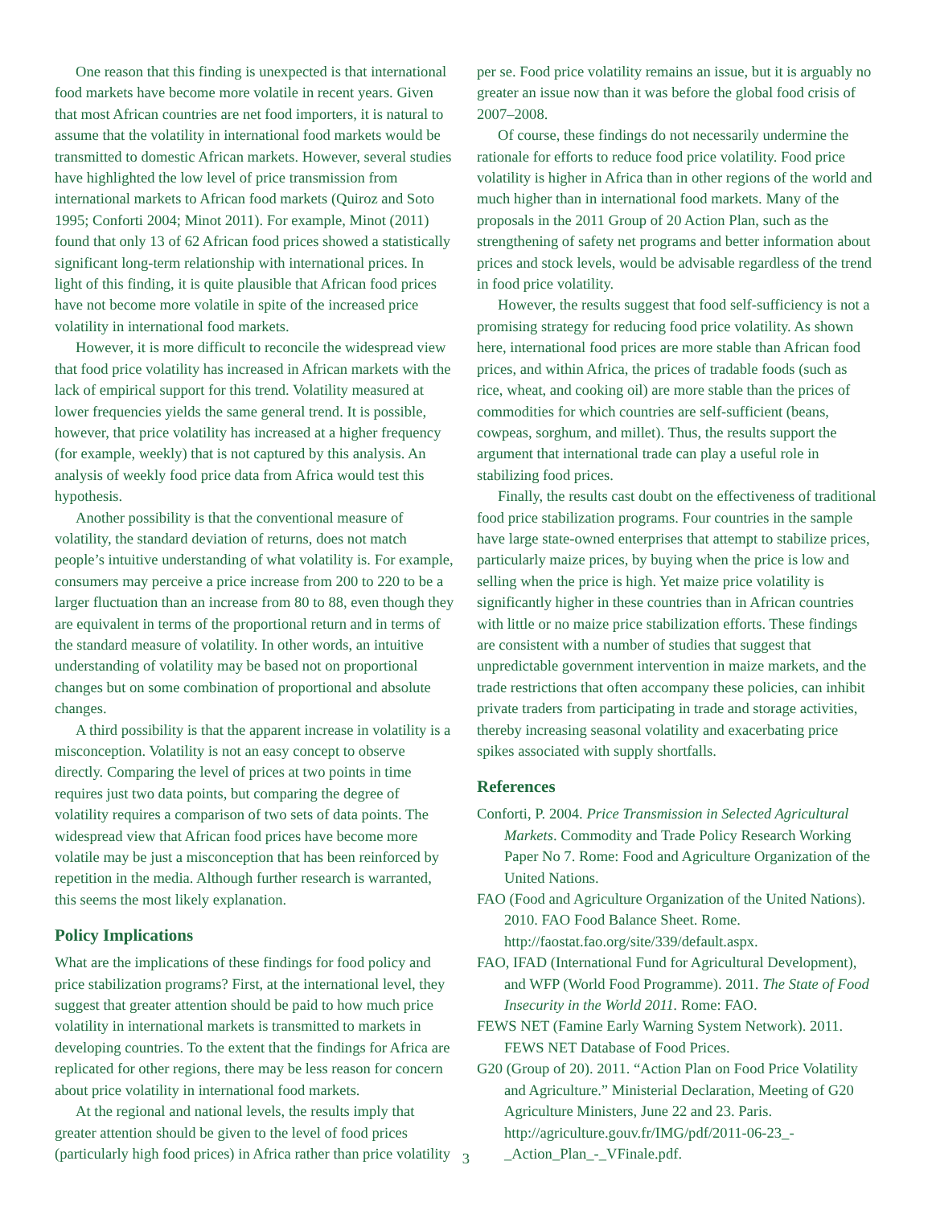One reason that this finding is unexpected is that international food markets have become more volatile in recent years. Given that most African countries are net food importers, it is natural to assume that the volatility in international food markets would be transmitted to domestic African markets. However, several studies have highlighted the low level of price transmission from international markets to African food markets (Quiroz and Soto 1995; Conforti 2004; Minot 2011). For example, Minot (2011) found that only 13 of 62 African food prices showed a statistically significant long-term relationship with international prices. In light of this finding, it is quite plausible that African food prices have not become more volatile in spite of the increased price volatility in international food markets.
However, it is more difficult to reconcile the widespread view that food price volatility has increased in African markets with the lack of empirical support for this trend. Volatility measured at lower frequencies yields the same general trend. It is possible, however, that price volatility has increased at a higher frequency (for example, weekly) that is not captured by this analysis. An analysis of weekly food price data from Africa would test this hypothesis.
Another possibility is that the conventional measure of volatility, the standard deviation of returns, does not match people’s intuitive understanding of what volatility is. For example, consumers may perceive a price increase from 200 to 220 to be a larger fluctuation than an increase from 80 to 88, even though they are equivalent in terms of the proportional return and in terms of the standard measure of volatility. In other words, an intuitive understanding of volatility may be based not on proportional changes but on some combination of proportional and absolute changes.
A third possibility is that the apparent increase in volatility is a misconception. Volatility is not an easy concept to observe directly. Comparing the level of prices at two points in time requires just two data points, but comparing the degree of volatility requires a comparison of two sets of data points. The widespread view that African food prices have become more volatile may be just a misconception that has been reinforced by repetition in the media. Although further research is warranted, this seems the most likely explanation.
Policy Implications
What are the implications of these findings for food policy and price stabilization programs? First, at the international level, they suggest that greater attention should be paid to how much price volatility in international markets is transmitted to markets in developing countries. To the extent that the findings for Africa are replicated for other regions, there may be less reason for concern about price volatility in international food markets.
At the regional and national levels, the results imply that greater attention should be given to the level of food prices (particularly high food prices) in Africa rather than price volatility
per se. Food price volatility remains an issue, but it is arguably no greater an issue now than it was before the global food crisis of 2007–2008.
Of course, these findings do not necessarily undermine the rationale for efforts to reduce food price volatility. Food price volatility is higher in Africa than in other regions of the world and much higher than in international food markets. Many of the proposals in the 2011 Group of 20 Action Plan, such as the strengthening of safety net programs and better information about prices and stock levels, would be advisable regardless of the trend in food price volatility.
However, the results suggest that food self-sufficiency is not a promising strategy for reducing food price volatility. As shown here, international food prices are more stable than African food prices, and within Africa, the prices of tradable foods (such as rice, wheat, and cooking oil) are more stable than the prices of commodities for which countries are self-sufficient (beans, cowpeas, sorghum, and millet). Thus, the results support the argument that international trade can play a useful role in stabilizing food prices.
Finally, the results cast doubt on the effectiveness of traditional food price stabilization programs. Four countries in the sample have large state-owned enterprises that attempt to stabilize prices, particularly maize prices, by buying when the price is low and selling when the price is high. Yet maize price volatility is significantly higher in these countries than in African countries with little or no maize price stabilization efforts. These findings are consistent with a number of studies that suggest that unpredictable government intervention in maize markets, and the trade restrictions that often accompany these policies, can inhibit private traders from participating in trade and storage activities, thereby increasing seasonal volatility and exacerbating price spikes associated with supply shortfalls.
References
Conforti, P. 2004. Price Transmission in Selected Agricultural Markets. Commodity and Trade Policy Research Working Paper No 7. Rome: Food and Agriculture Organization of the United Nations.
FAO (Food and Agriculture Organization of the United Nations). 2010. FAO Food Balance Sheet. Rome. http://faostat.fao.org/site/339/default.aspx.
FAO, IFAD (International Fund for Agricultural Development), and WFP (World Food Programme). 2011. The State of Food Insecurity in the World 2011. Rome: FAO.
FEWS NET (Famine Early Warning System Network). 2011. FEWS NET Database of Food Prices.
G20 (Group of 20). 2011. “Action Plan on Food Price Volatility and Agriculture.” Ministerial Declaration, Meeting of G20 Agriculture Ministers, June 22 and 23. Paris. http://agriculture.gouv.fr/IMG/pdf/2011-06-23_-_Action_Plan_-_VFinale.pdf.
3